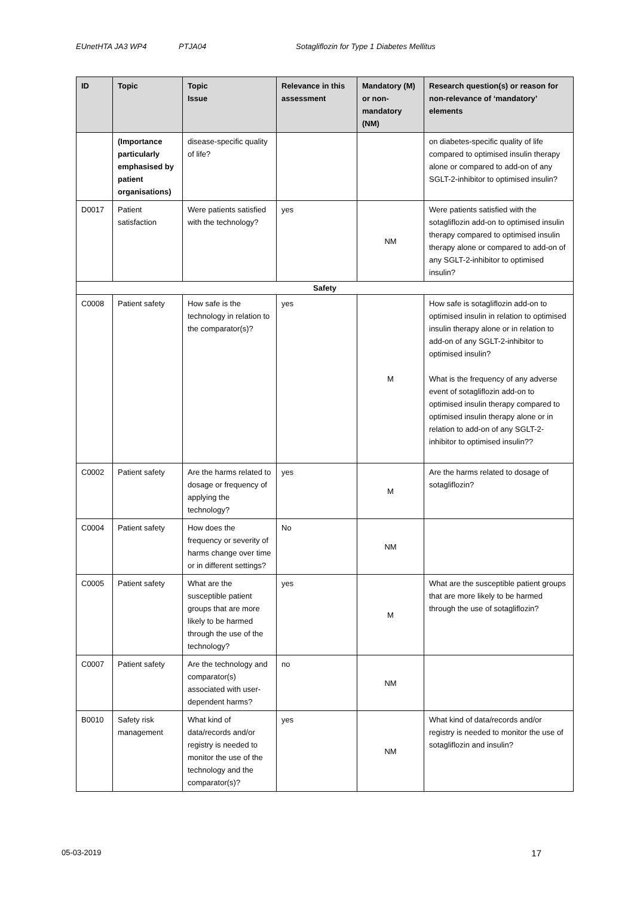EUnetHTA JA3 WP4 PTJA04 Sotagliflozin for Type 1 Diabetes Mellitus
| ID | Topic | Topic Issue | Relevance in this assessment | Mandatory (M) or non-mandatory (NM) | Research question(s) or reason for non-relevance of ‘mandatory’ elements |
| --- | --- | --- | --- | --- | --- |
| | (Importance particularly emphasised by patient organisations) | disease-specific quality of life? | | | on diabetes-specific quality of life compared to optimised insulin therapy alone or compared to add-on of any SGLT-2-inhibitor to optimised insulin? |
| D0017 | Patient satisfaction | Were patients satisfied with the technology? | yes | NM | Were patients satisfied with the sotagliflozin add-on to optimised insulin therapy compared to optimised insulin therapy alone or compared to add-on of any SGLT-2-inhibitor to optimised insulin? |
| Safety | | | | | |
| C0008 | Patient safety | How safe is the technology in relation to the comparator(s)? | yes | M | How safe is sotagliflozin add-on to optimised insulin in relation to optimised insulin therapy alone or in relation to add-on of any SGLT-2-inhibitor to optimised insulin? What is the frequency of any adverse event of sotagliflozin add-on to optimised insulin therapy compared to optimised insulin therapy alone or in relation to add-on of any SGLT-2-inhibitor to optimised insulin?? |
| C0002 | Patient safety | Are the harms related to dosage or frequency of applying the technology? | yes | M | Are the harms related to dosage of sotagliflozin? |
| C0004 | Patient safety | How does the frequency or severity of harms change over time or in different settings? | No | NM | |
| C0005 | Patient safety | What are the susceptible patient groups that are more likely to be harmed through the use of the technology? | yes | M | What are the susceptible patient groups that are more likely to be harmed through the use of sotagliflozin? |
| C0007 | Patient safety | Are the technology and comparator(s) associated with user-dependent harms? | no | NM | |
| B0010 | Safety risk management | What kind of data/records and/or registry is needed to monitor the use of the technology and the comparator(s)? | yes | NM | What kind of data/records and/or registry is needed to monitor the use of sotagliflozin and insulin? |
05-03-2019 17